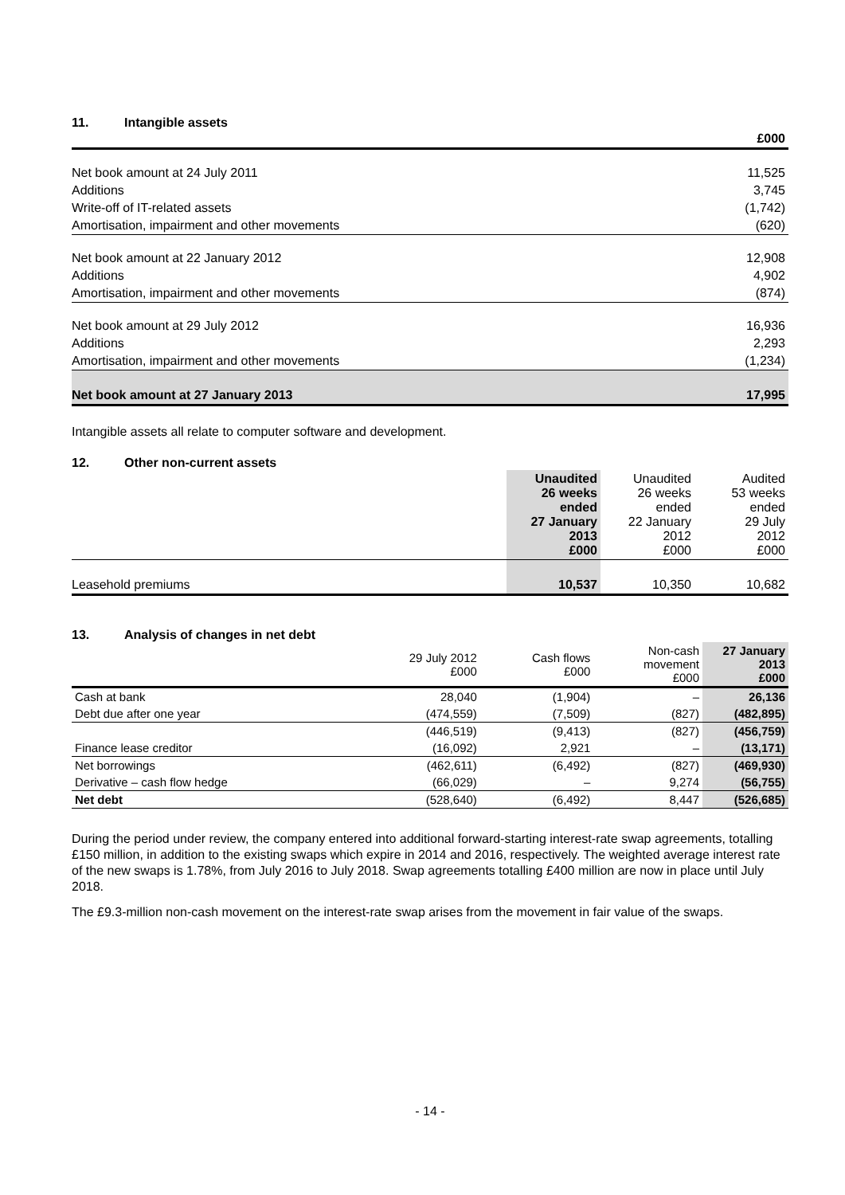11. Intangible assets
| | £000 |
| Net book amount at 24 July 2011 | 11,525 |
| Additions | 3,745 |
| Write-off of IT-related assets | (1,742) |
| Amortisation, impairment and other movements | (620) |
| Net book amount at 22 January 2012 | 12,908 |
| Additions | 4,902 |
| Amortisation, impairment and other movements | (874) |
| Net book amount at 29 July 2012 | 16,936 |
| Additions | 2,293 |
| Amortisation, impairment and other movements | (1,234) |
| Net book amount at 27 January 2013 | 17,995 |
Intangible assets all relate to computer software and development.
12. Other non-current assets
| | Unaudited 26 weeks ended 27 January 2013 £000 | Unaudited 26 weeks ended 22 January 2012 £000 | Audited 53 weeks ended 29 July 2012 £000 |
| Leasehold premiums | 10,537 | 10,350 | 10,682 |
13. Analysis of changes in net debt
| | 29 July 2012 £000 | Cash flows £000 | Non-cash movement £000 | 27 January 2013 £000 |
| Cash at bank | 28,040 | (1,904) | – | 26,136 |
| Debt due after one year | (474,559) | (7,509) | (827) | (482,895) |
| | (446,519) | (9,413) | (827) | (456,759) |
| Finance lease creditor | (16,092) | 2,921 | – | (13,171) |
| Net borrowings | (462,611) | (6,492) | (827) | (469,930) |
| Derivative – cash flow hedge | (66,029) | – | 9,274 | (56,755) |
| Net debt | (528,640) | (6,492) | 8,447 | (526,685) |
During the period under review, the company entered into additional forward-starting interest-rate swap agreements, totalling £150 million, in addition to the existing swaps which expire in 2014 and 2016, respectively. The weighted average interest rate of the new swaps is 1.78%, from July 2016 to July 2018. Swap agreements totalling £400 million are now in place until July 2018.
The £9.3-million non-cash movement on the interest-rate swap arises from the movement in fair value of the swaps.
- 14 -